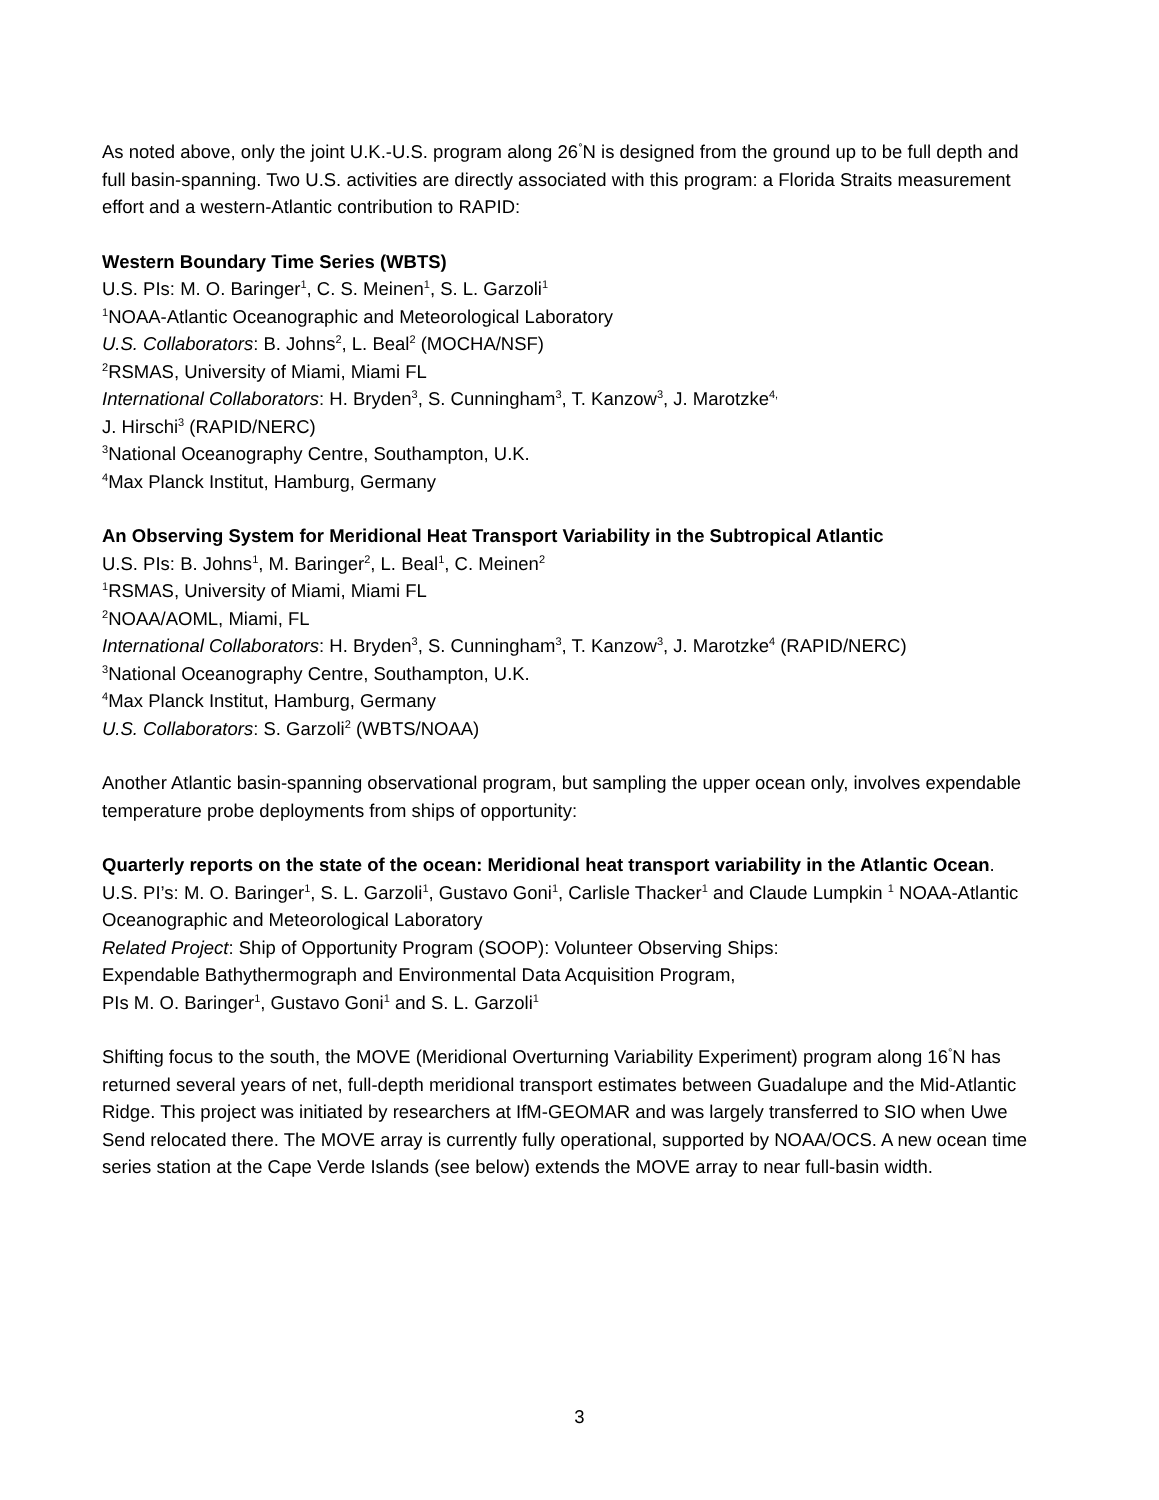As noted above, only the joint U.K.-U.S. program along 26<sup>°</sup>N is designed from the ground up to be full depth and full basin-spanning. Two U.S. activities are directly associated with this program: a Florida Straits measurement effort and a western-Atlantic contribution to RAPID:
Western Boundary Time Series (WBTS)
U.S. PIs: M. O. Baringer<sup>1</sup>, C. S. Meinen<sup>1</sup>, S. L. Garzoli<sup>1</sup>
<sup>1</sup> NOAA-Atlantic Oceanographic and Meteorological Laboratory
U.S. Collaborators: B. Johns<sup>2</sup>, L. Beal<sup>2</sup> (MOCHA/NSF)
<sup>2</sup> RSMAS, University of Miami, Miami FL
International Collaborators: H. Bryden<sup>3</sup>, S. Cunningham<sup>3</sup>, T. Kanzow<sup>3</sup>, J. Marotzke<sup>4,</sup>
J. Hirschi<sup>3</sup> (RAPID/NERC)
<sup>3</sup> National Oceanography Centre, Southampton, U.K.
<sup>4</sup> Max Planck Institut, Hamburg, Germany
An Observing System for Meridional Heat Transport Variability in the Subtropical Atlantic
U.S. PIs: B. Johns<sup>1</sup>, M. Baringer<sup>2</sup>, L. Beal<sup>1</sup>, C. Meinen<sup>2</sup>
<sup>1</sup> RSMAS, University of Miami, Miami FL
<sup>2</sup> NOAA/AOML, Miami, FL
International Collaborators: H. Bryden<sup>3</sup>, S. Cunningham<sup>3</sup>, T. Kanzow<sup>3</sup>, J. Marotzke<sup>4</sup> (RAPID/NERC)
<sup>3</sup> National Oceanography Centre, Southampton, U.K.
<sup>4</sup> Max Planck Institut, Hamburg, Germany
U.S. Collaborators: S. Garzoli<sup>2</sup> (WBTS/NOAA)
Another Atlantic basin-spanning observational program, but sampling the upper ocean only, involves expendable temperature probe deployments from ships of opportunity:
Quarterly reports on the state of the ocean: Meridional heat transport variability in the Atlantic Ocean.
U.S. PI’s: M. O. Baringer<sup>1</sup>, S. L. Garzoli<sup>1</sup>, Gustavo Goni<sup>1</sup>, Carlisle Thacker<sup>1</sup> and Claude Lumpkin <sup>1</sup> NOAA-Atlantic Oceanographic and Meteorological Laboratory
Related Project: Ship of Opportunity Program (SOOP): Volunteer Observing Ships:
Expendable Bathythermograph and Environmental Data Acquisition Program,
PIs M. O. Baringer<sup>1</sup>, Gustavo Goni<sup>1</sup> and S. L. Garzoli<sup>1</sup>
Shifting focus to the south, the MOVE (Meridional Overturning Variability Experiment) program along 16<sup>°</sup>N has returned several years of net, full-depth meridional transport estimates between Guadalupe and the Mid-Atlantic Ridge. This project was initiated by researchers at IfM-GEOMAR and was largely transferred to SIO when Uwe Send relocated there. The MOVE array is currently fully operational, supported by NOAA/OCS. A new ocean time series station at the Cape Verde Islands (see below) extends the MOVE array to near full-basin width.
3